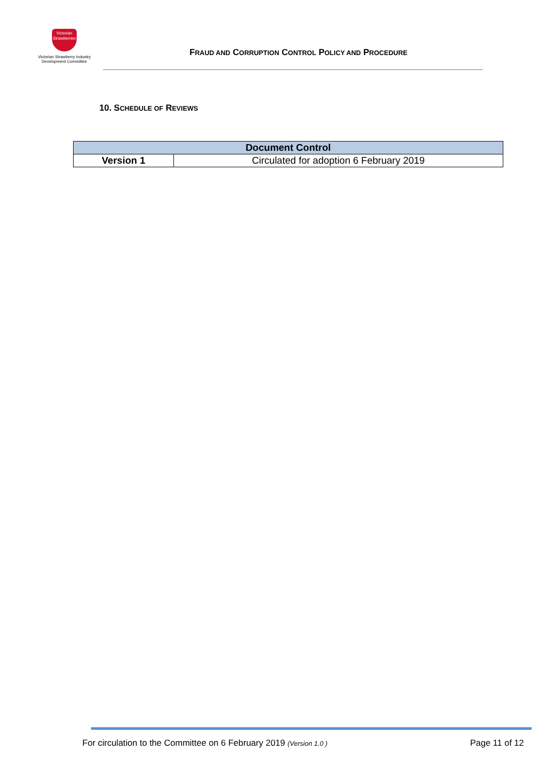Victorian
Strawberries
Victorian Strawberry Industry
Development Committee
FRAUD AND CORRUPTION CONTROL POLICY AND PROCEDURE
10. SCHEDULE OF REVIEWS
| Document Control | |
| --- | --- |
| Version 1 | Circulated for adoption 6 February 2019 |
For circulation to the Committee on 6 February 2019 (Version 1.0 ) Page 11 of 12